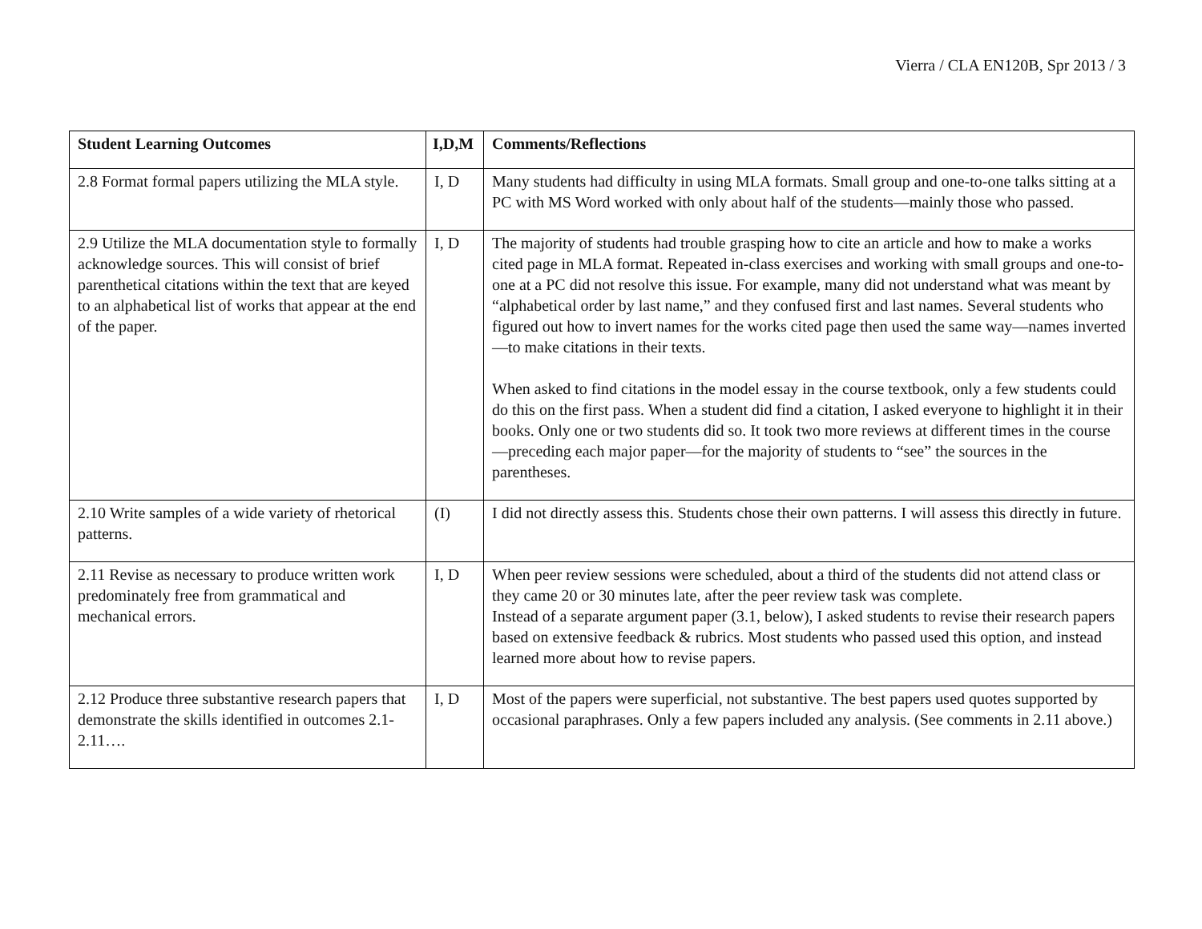Vierra / CLA EN120B, Spr 2013 / 3
| Student Learning Outcomes | I,D,M | Comments/Reflections |
| --- | --- | --- |
| 2.8 Format formal papers utilizing the MLA style. | I, D | Many students had difficulty in using MLA formats. Small group and one-to-one talks sitting at a PC with MS Word worked with only about half of the students—mainly those who passed. |
| 2.9 Utilize the MLA documentation style to formally acknowledge sources. This will consist of brief parenthetical citations within the text that are keyed to an alphabetical list of works that appear at the end of the paper. | I, D | The majority of students had trouble grasping how to cite an article and how to make a works cited page in MLA format. Repeated in-class exercises and working with small groups and one-to-one at a PC did not resolve this issue. For example, many did not understand what was meant by “alphabetical order by last name,” and they confused first and last names. Several students who figured out how to invert names for the works cited page then used the same way—names inverted—to make citations in their texts. When asked to find citations in the model essay in the course textbook, only a few students could do this on the first pass. When a student did find a citation, I asked everyone to highlight it in their books. Only one or two students did so. It took two more reviews at different times in the course—preceding each major paper—for the majority of students to “see” the sources in the parentheses. |
| 2.10 Write samples of a wide variety of rhetorical patterns. | (I) | I did not directly assess this. Students chose their own patterns. I will assess this directly in future. |
| 2.11 Revise as necessary to produce written work predominately free from grammatical and mechanical errors. | I, D | When peer review sessions were scheduled, about a third of the students did not attend class or they came 20 or 30 minutes late, after the peer review task was complete. Instead of a separate argument paper (3.1, below), I asked students to revise their research papers based on extensive feedback & rubrics. Most students who passed used this option, and instead learned more about how to revise papers. |
| 2.12 Produce three substantive research papers that demonstrate the skills identified in outcomes 2.1-2.11…. | I, D | Most of the papers were superficial, not substantive. The best papers used quotes supported by occasional paraphrases. Only a few papers included any analysis. (See comments in 2.11 above.) |